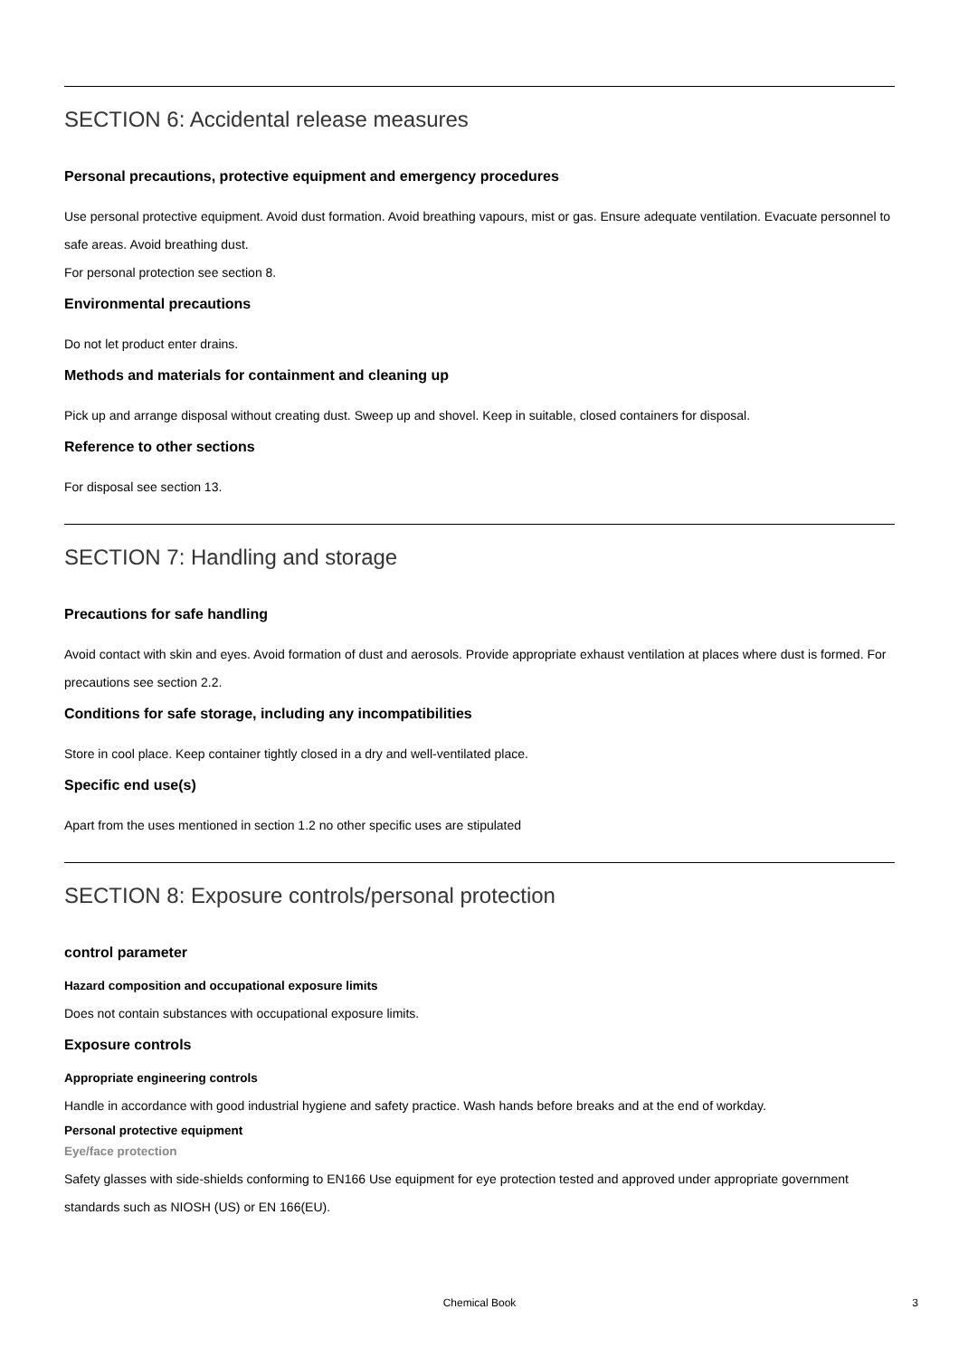SECTION 6: Accidental release measures
Personal precautions, protective equipment and emergency procedures
Use personal protective equipment. Avoid dust formation. Avoid breathing vapours, mist or gas. Ensure adequate ventilation. Evacuate personnel to safe areas. Avoid breathing dust.
For personal protection see section 8.
Environmental precautions
Do not let product enter drains.
Methods and materials for containment and cleaning up
Pick up and arrange disposal without creating dust. Sweep up and shovel. Keep in suitable, closed containers for disposal.
Reference to other sections
For disposal see section 13.
SECTION 7: Handling and storage
Precautions for safe handling
Avoid contact with skin and eyes. Avoid formation of dust and aerosols. Provide appropriate exhaust ventilation at places where dust is formed. For precautions see section 2.2.
Conditions for safe storage, including any incompatibilities
Store in cool place. Keep container tightly closed in a dry and well-ventilated place.
Specific end use(s)
Apart from the uses mentioned in section 1.2 no other specific uses are stipulated
SECTION 8: Exposure controls/personal protection
control parameter
Hazard composition and occupational exposure limits
Does not contain substances with occupational exposure limits.
Exposure controls
Appropriate engineering controls
Handle in accordance with good industrial hygiene and safety practice. Wash hands before breaks and at the end of workday.
Personal protective equipment
Eye/face protection
Safety glasses with side-shields conforming to EN166 Use equipment for eye protection tested and approved under appropriate government standards such as NIOSH (US) or EN 166(EU).
Chemical Book
3